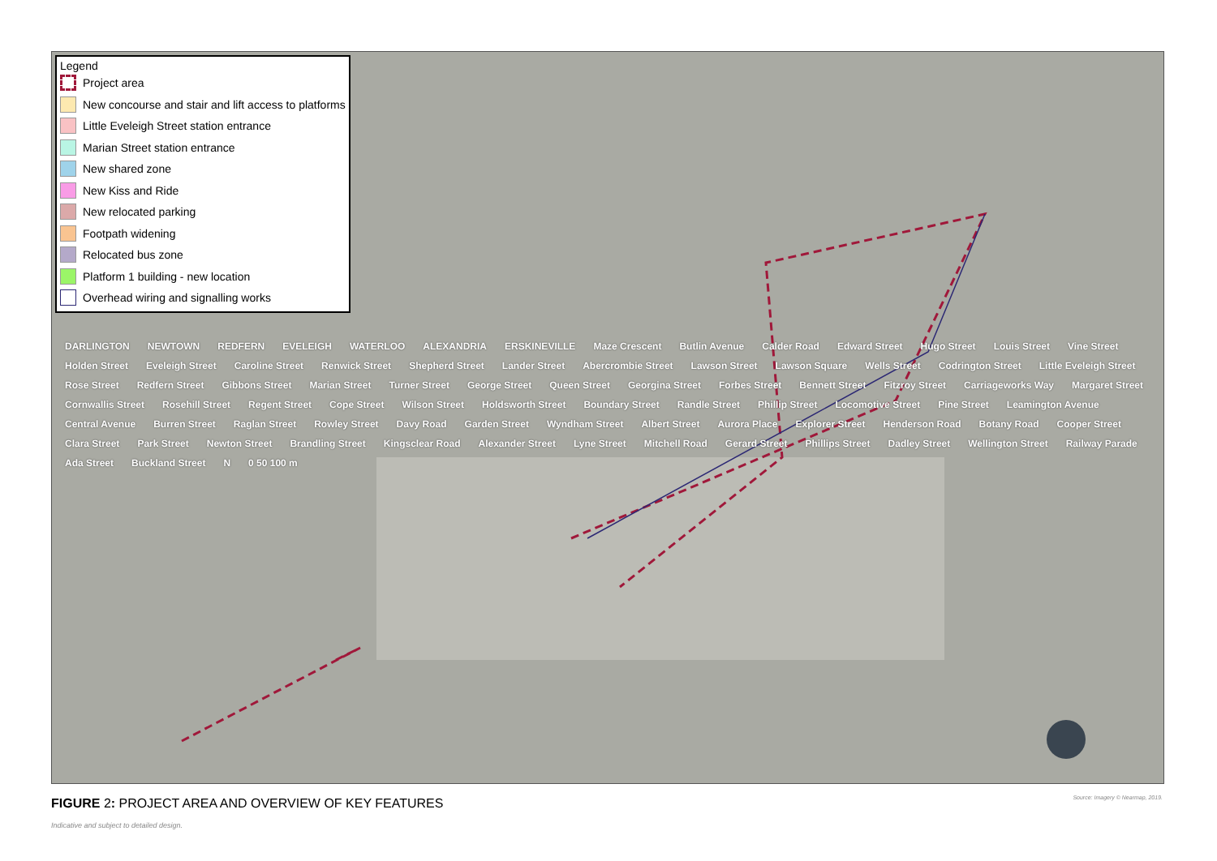Legend
Project area
New concourse and stair and lift access to platforms
Little Eveleigh Street station entrance
Marian Street station entrance
New shared zone
New Kiss and Ride
New relocated parking
Footpath widening
Relocated bus zone
Platform 1 building - new location
Overhead wiring and signalling works
DARLINGTON NEWTOWN REDFERN EVELEIGH WATERLOO ALEXANDRIA ERSKINEVILLE Maze Crescent Butlin Avenue Calder Road Edward Street Hugo Street Louis Street Vine Street Holden Street Eveleigh Street Caroline Street Renwick Street Shepherd Street Lander Street Abercrombie Street Lawson Street Lawson Square Wells Street Codrington Street Little Eveleigh Street Rose Street Redfern Street Gibbons Street Marian Street Turner Street George Street Queen Street Georgina Street Forbes Street Bennett Street Fitzroy Street Carriageworks Way Margaret Street Cornwallis Street Rosehill Street Regent Street Cope Street Wilson Street Holdsworth Street Boundary Street Randle Street Phillip Street Locomotive Street Pine Street Leamington Avenue Central Avenue Burren Street Raglan Street Rowley Street Davy Road Garden Street Wyndham Street Albert Street Aurora Place Explorer Street Henderson Road Botany Road Cooper Street Clara Street Park Street Newton Street Brandling Street Kingsclear Road Alexander Street Lyne Street Mitchell Road Gerard Street Phillips Street Dadley Street Wellington Street Railway Parade Ada Street Buckland Street N 0 50 100 m
FIGURE 2: PROJECT AREA AND OVERVIEW OF KEY FEATURES
Source: Imagery © Nearmap, 2019.
Indicative and subject to detailed design.